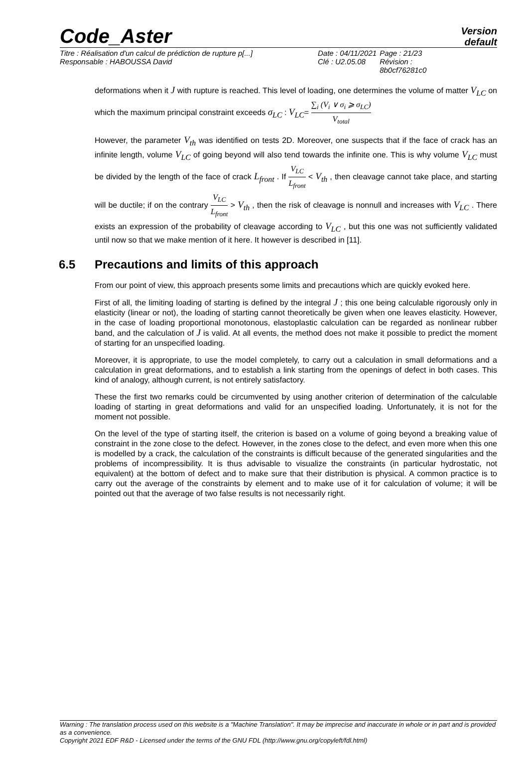Code_Aster
Version
default
| Titre : Réalisation d'un calcul de prédiction de rupture p[...] | Date : 04/11/2021 | Page : 21/23 |
| Responsable : HABOUSSA David | Clé : U2.05.08 | Révision : 8b0cf76281c0 |
deformations when it J with rupture is reached. This level of loading, one determines the volume of matter V<sub>LC</sub> on which the maximum principal constraint exceeds σ<sub>LC</sub> : V<sub>LC</sub>= ∑<sub>i</sub> (V<sub>i</sub> ∨ σ<sub>i</sub> ⩾ σ<sub>LC</sub>) V<sub>total</sub>
However, the parameter V<sub>th</sub> was identified on tests 2D. Moreover, one suspects that if the face of crack has an infinite length, volume V<sub>LC</sub> of going beyond will also tend towards the infinite one. This is why volume V<sub>LC</sub> must be divided by the length of the face of crack L<sub>front</sub> . If V<sub>LC</sub> L<sub>front</sub> < V<sub>th</sub> , then cleavage cannot take place, and starting will be ductile; if on the contrary V<sub>LC</sub> L<sub>front</sub> > V<sub>th</sub> , then the risk of cleavage is nonnull and increases with V<sub>LC</sub> . There exists an expression of the probability of cleavage according to V<sub>LC</sub> , but this one was not sufficiently validated until now so that we make mention of it here. It however is described in [11].
6.5 Precautions and limits of this approach
From our point of view, this approach presents some limits and precautions which are quickly evoked here.
First of all, the limiting loading of starting is defined by the integral J ; this one being calculable rigorously only in elasticity (linear or not), the loading of starting cannot theoretically be given when one leaves elasticity. However, in the case of loading proportional monotonous, elastoplastic calculation can be regarded as nonlinear rubber band, and the calculation of J is valid. At all events, the method does not make it possible to predict the moment of starting for an unspecified loading.
Moreover, it is appropriate, to use the model completely, to carry out a calculation in small deformations and a calculation in great deformations, and to establish a link starting from the openings of defect in both cases. This kind of analogy, although current, is not entirely satisfactory.
These the first two remarks could be circumvented by using another criterion of determination of the calculable loading of starting in great deformations and valid for an unspecified loading. Unfortunately, it is not for the moment not possible.
On the level of the type of starting itself, the criterion is based on a volume of going beyond a breaking value of constraint in the zone close to the defect. However, in the zones close to the defect, and even more when this one is modelled by a crack, the calculation of the constraints is difficult because of the generated singularities and the problems of incompressibility. It is thus advisable to visualize the constraints (in particular hydrostatic, not equivalent) at the bottom of defect and to make sure that their distribution is physical. A common practice is to carry out the average of the constraints by element and to make use of it for calculation of volume; it will be pointed out that the average of two false results is not necessarily right.
Warning : The translation process used on this website is a "Machine Translation". It may be imprecise and inaccurate in whole or in part and is provided as a convenience.
Copyright 2021 EDF R&D - Licensed under the terms of the GNU FDL (http://www.gnu.org/copyleft/fdl.html)